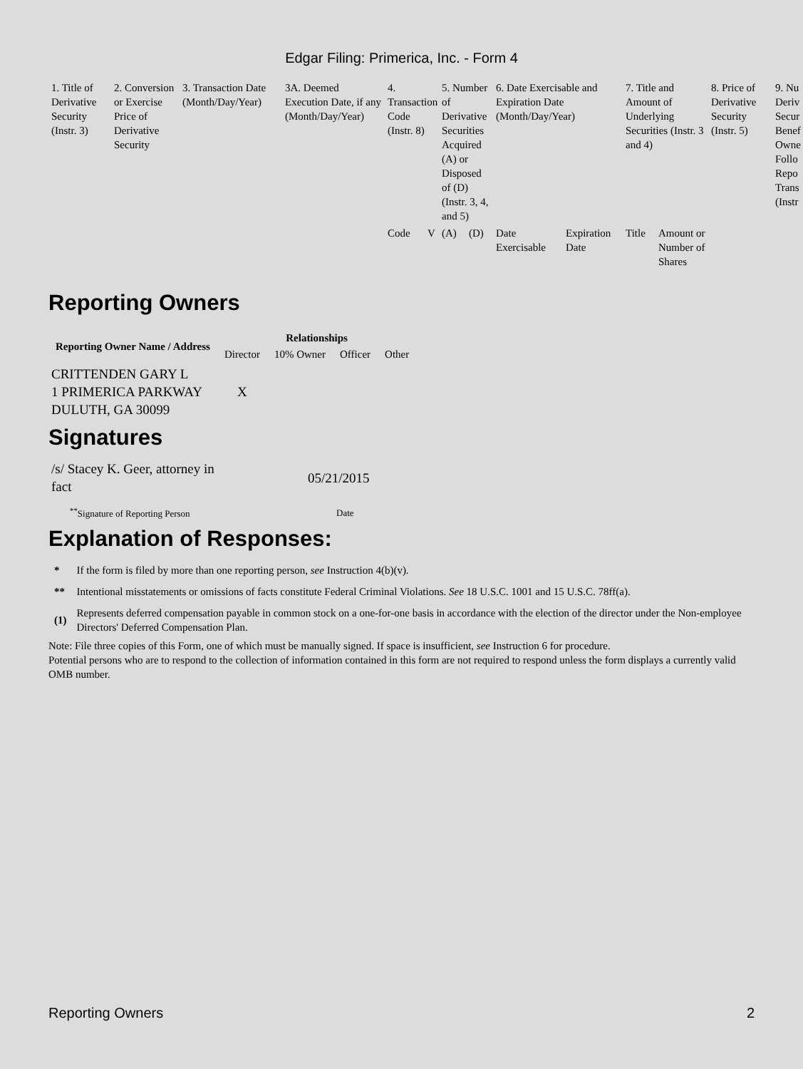Edgar Filing: Primerica, Inc. - Form 4
| 1. Title of Derivative Security (Instr. 3) | 2. Conversion or Exercise Price of Derivative Security | 3. Transaction Date (Month/Day/Year) | 3A. Deemed Execution Date, if any (Month/Day/Year) | 4. Transaction Code (Instr. 8) | | 5. Number of Derivative Securities Acquired (A) or Disposed of (D) (Instr. 3, 4, and 5) | | 6. Date Exercisable and Expiration Date (Month/Day/Year) | | 7. Title and Amount of Underlying Securities (Instr. 3 and 4) | | 8. Price of Derivative Security (Instr. 5) | 9. Nu Deriv Secur Benef Owne Follo Repo Trans (Instr |
| | | | | Code | V | (A) | (D) | Date Exercisable | Expiration Date | Title | Amount or Number of Shares | | |
Reporting Owners
| Reporting Owner Name / Address | Relationships | | | |
| --- | --- | --- | --- | --- |
| | Director | 10% Owner | Officer | Other |
| CRITTENDEN GARY L 1 PRIMERICA PARKWAY DULUTH, GA 30099 | X | | | |
Signatures
| /s/ Stacey K. Geer, attorney in fact | 05/21/2015 |
| <sup>**</sup> Signature of Reporting Person | Date |
Explanation of Responses:
| * | If the form is filed by more than one reporting person, see Instruction 4(b)(v). |
| ** | Intentional misstatements or omissions of facts constitute Federal Criminal Violations. See 18 U.S.C. 1001 and 15 U.S.C. 78ff(a). |
| (1) | Represents deferred compensation payable in common stock on a one-for-one basis in accordance with the election of the director under the Non-employee Directors' Deferred Compensation Plan. |
Note: File three copies of this Form, one of which must be manually signed. If space is insufficient, see Instruction 6 for procedure.
Potential persons who are to respond to the collection of information contained in this form are not required to respond unless the form displays a currently valid OMB number.
Reporting Owners 2